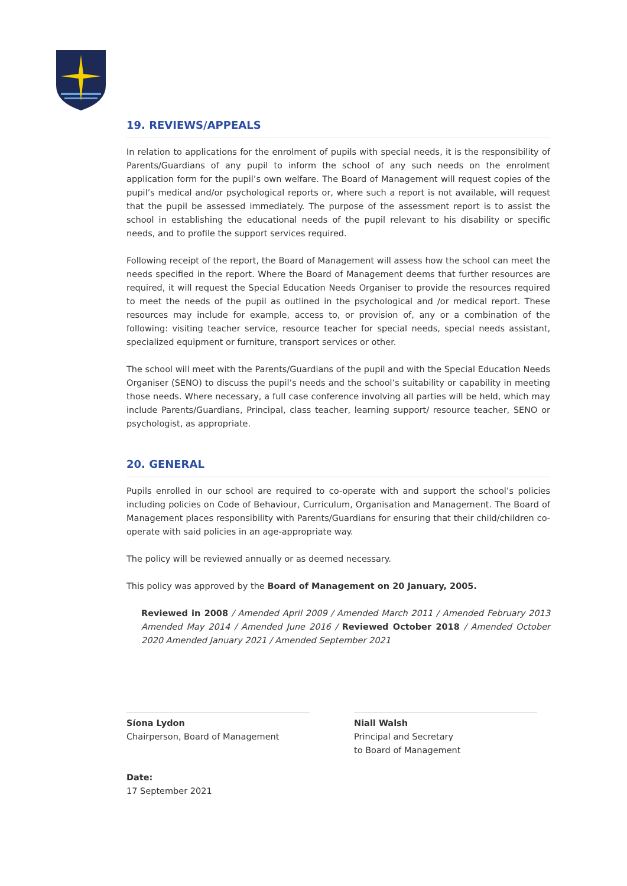19. REVIEWS/APPEALS
In relation to applications for the enrolment of pupils with special needs, it is the responsibility of Parents/Guardians of any pupil to inform the school of any such needs on the enrolment application form for the pupil’s own welfare. The Board of Management will request copies of the pupil’s medical and/or psychological reports or, where such a report is not available, will request that the pupil be assessed immediately. The purpose of the assessment report is to assist the school in establishing the educational needs of the pupil relevant to his disability or specific needs, and to profile the support services required.
Following receipt of the report, the Board of Management will assess how the school can meet the needs specified in the report. Where the Board of Management deems that further resources are required, it will request the Special Education Needs Organiser to provide the resources required to meet the needs of the pupil as outlined in the psychological and /or medical report. These resources may include for example, access to, or provision of, any or a combination of the following: visiting teacher service, resource teacher for special needs, special needs assistant, specialized equipment or furniture, transport services or other.
The school will meet with the Parents/Guardians of the pupil and with the Special Education Needs Organiser (SENO) to discuss the pupil’s needs and the school’s suitability or capability in meeting those needs. Where necessary, a full case conference involving all parties will be held, which may include Parents/Guardians, Principal, class teacher, learning support/ resource teacher, SENO or psychologist, as appropriate.
20. GENERAL
Pupils enrolled in our school are required to co-operate with and support the school’s policies including policies on Code of Behaviour, Curriculum, Organisation and Management. The Board of Management places responsibility with Parents/Guardians for ensuring that their child/children co-operate with said policies in an age-appropriate way.
The policy will be reviewed annually or as deemed necessary.
This policy was approved by the Board of Management on 20 January, 2005.
Reviewed in 2008 / Amended April 2009 / Amended March 2011 / Amended February 2013 Amended May 2014 / Amended June 2016 / Reviewed October 2018 / Amended October 2020 Amended January 2021 / Amended September 2021
Síona Lydon
Chairperson, Board of Management
Niall Walsh
Principal and Secretary
to Board of Management
Date:
17 September 2021